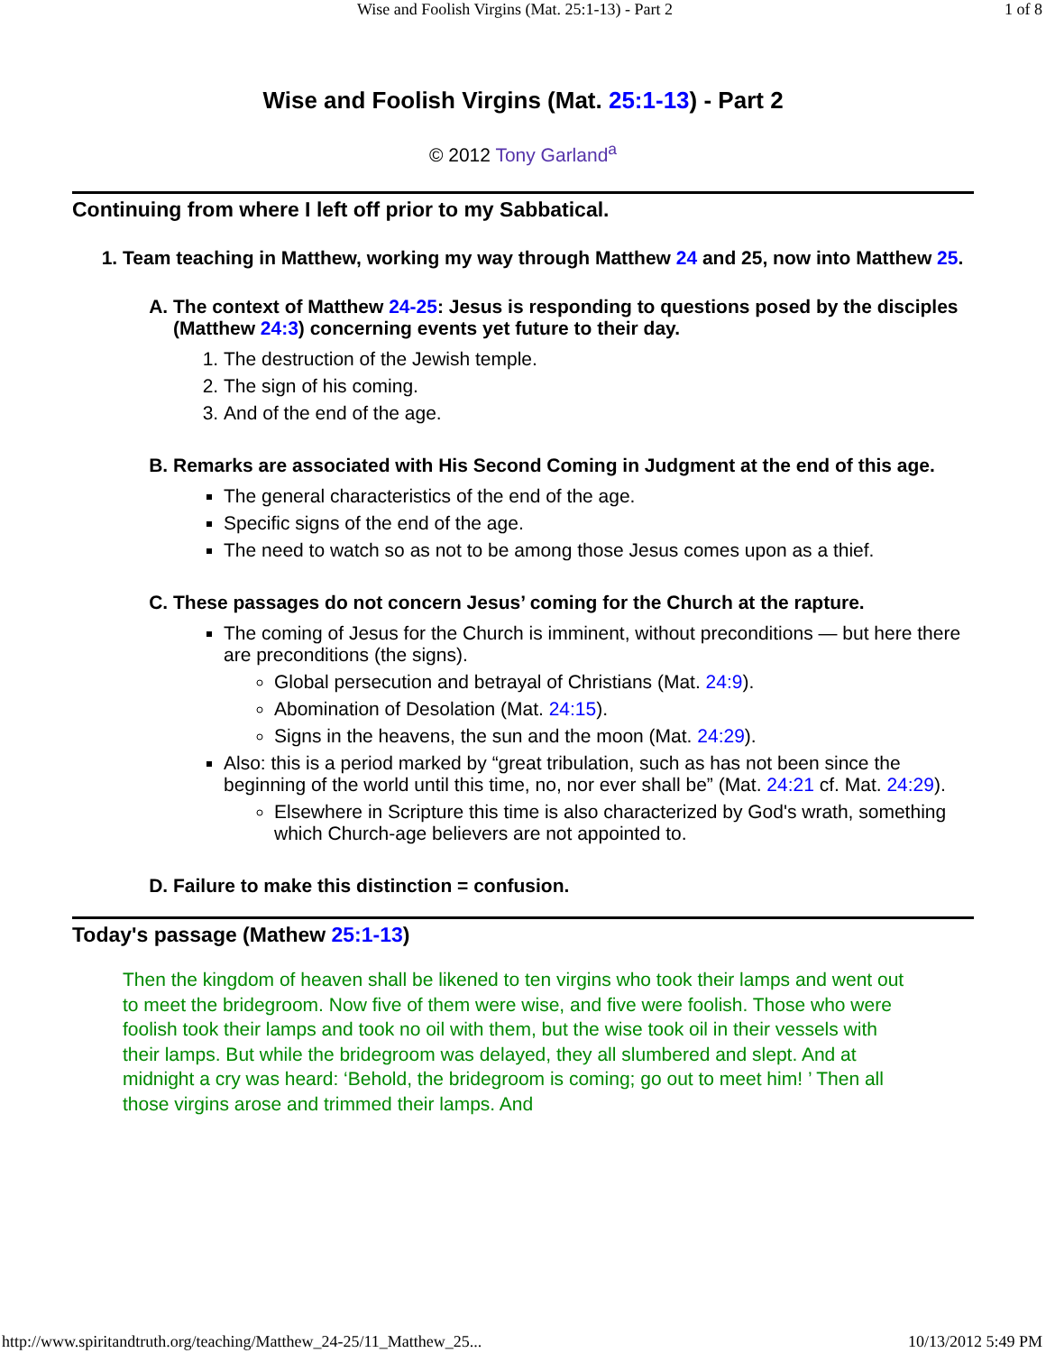Wise and Foolish Virgins (Mat. 25:1-13) - Part 2 1 of 8
Wise and Foolish Virgins (Mat. 25:1-13) - Part 2
© 2012 Tony Garland<sup>a</sup>
Continuing from where I left off prior to my Sabbatical.
1. Team teaching in Matthew, working my way through Matthew 24 and 25, now into Matthew 25.
A. The context of Matthew 24-25: Jesus is responding to questions posed by the disciples (Matthew 24:3) concerning events yet future to their day.
1. The destruction of the Jewish temple.
2. The sign of his coming.
3. And of the end of the age.
B. Remarks are associated with His Second Coming in Judgment at the end of this age.
The general characteristics of the end of the age.
Specific signs of the end of the age.
The need to watch so as not to be among those Jesus comes upon as a thief.
C. These passages do not concern Jesus’ coming for the Church at the rapture.
The coming of Jesus for the Church is imminent, without preconditions — but here there are preconditions (the signs).
Global persecution and betrayal of Christians (Mat. 24:9).
Abomination of Desolation (Mat. 24:15).
Signs in the heavens, the sun and the moon (Mat. 24:29).
Also: this is a period marked by “great tribulation, such as has not been since the beginning of the world until this time, no, nor ever shall be” (Mat. 24:21 cf. Mat. 24:29).
Elsewhere in Scripture this time is also characterized by God's wrath, something which Church-age believers are not appointed to.
D. Failure to make this distinction = confusion.
Today's passage (Mathew 25:1-13)
Then the kingdom of heaven shall be likened to ten virgins who took their lamps and went out to meet the bridegroom. Now five of them were wise, and five were foolish. Those who were foolish took their lamps and took no oil with them, but the wise took oil in their vessels with their lamps. But while the bridegroom was delayed, they all slumbered and slept. And at midnight a cry was heard: ‘Behold, the bridegroom is coming; go out to meet him! ’ Then all those virgins arose and trimmed their lamps. And
http://www.spiritandtruth.org/teaching/Matthew_24-25/11_Matthew_25... 10/13/2012 5:49 PM